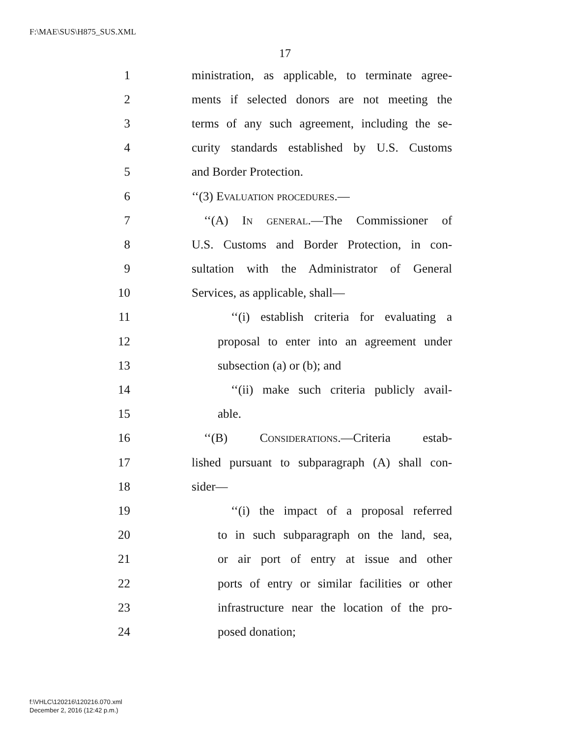F:\MAE\SUS\H875_SUS.XML
17
1 ministration, as applicable, to terminate agree-
2 ments if selected donors are not meeting the
3 terms of any such agreement, including the se-
4 curity standards established by U.S. Customs
5 and Border Protection.
6 ‘‘(3) Evaluation procedures.—
7 ‘‘(A) In general.—The Commissioner of
8 U.S. Customs and Border Protection, in con-
9 sultation with the Administrator of General
10 Services, as applicable, shall—
11 ‘‘(i) establish criteria for evaluating a
12 proposal to enter into an agreement under
13 subsection (a) or (b); and
14 ‘‘(ii) make such criteria publicly avail-
15 able.
16 ‘‘(B) Considerations.—Criteria estab-
17 lished pursuant to subparagraph (A) shall con-
18 sider—
19 ‘‘(i) the impact of a proposal referred
20 to in such subparagraph on the land, sea,
21 or air port of entry at issue and other
22 ports of entry or similar facilities or other
23 infrastructure near the location of the pro-
24 posed donation;
f:\VHLC\120216\120216.070.xml
December 2, 2016 (12:42 p.m.)